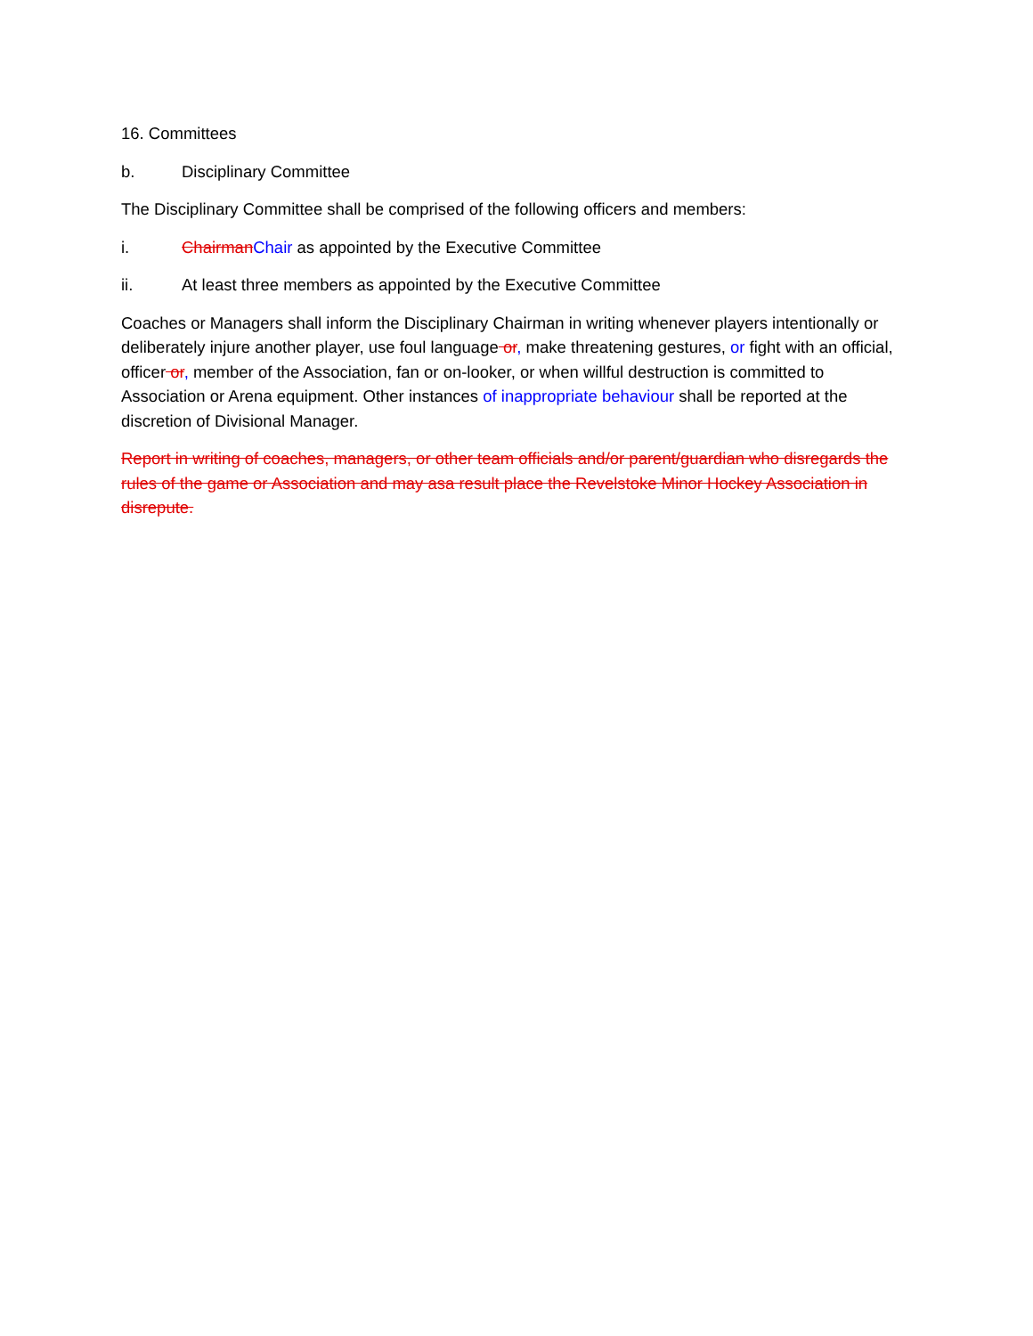16. Committees
b. Disciplinary Committee
The Disciplinary Committee shall be comprised of the following officers and members:
i. Chairman Chair as appointed by the Executive Committee
ii. At least three members as appointed by the Executive Committee
Coaches or Managers shall inform the Disciplinary Chairman in writing whenever players intentionally or deliberately injure another player, use foul language or, make threatening gestures, or fight with an official, officer or, member of the Association, fan or on-looker, or when willful destruction is committed to Association or Arena equipment. Other instances of inappropriate behaviour shall be reported at the discretion of Divisional Manager.
Report in writing of coaches, managers, or other team officials and/or parent/guardian who disregards the rules of the game or Association and may asa result place the Revelstoke Minor Hockey Association in disrepute.